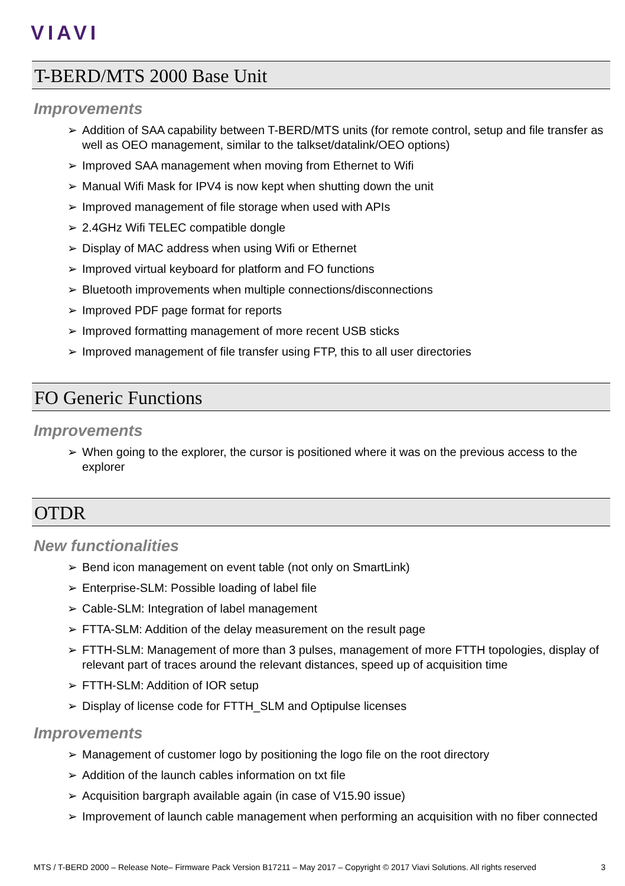VIAVI
T-BERD/MTS 2000 Base Unit
Improvements
➢ Addition of SAA capability between T-BERD/MTS units (for remote control, setup and file transfer as well as OEO management, similar to the talkset/datalink/OEO options)
➢ Improved SAA management when moving from Ethernet to Wifi
➢ Manual Wifi Mask for IPV4 is now kept when shutting down the unit
➢ Improved management of file storage when used with APIs
➢ 2.4GHz Wifi TELEC compatible dongle
➢ Display of MAC address when using Wifi or Ethernet
➢ Improved virtual keyboard for platform and FO functions
➢ Bluetooth improvements when multiple connections/disconnections
➢ Improved PDF page format for reports
➢ Improved formatting management of more recent USB sticks
➢ Improved management of file transfer using FTP, this to all user directories
FO Generic Functions
Improvements
➢ When going to the explorer, the cursor is positioned where it was on the previous access to the explorer
OTDR
New functionalities
➢ Bend icon management on event table (not only on SmartLink)
➢ Enterprise-SLM: Possible loading of label file
➢ Cable-SLM: Integration of label management
➢ FTTA-SLM: Addition of the delay measurement on the result page
➢ FTTH-SLM: Management of more than 3 pulses, management of more FTTH topologies, display of relevant part of traces around the relevant distances, speed up of acquisition time
➢ FTTH-SLM: Addition of IOR setup
➢ Display of license code for FTTH_SLM and Optipulse licenses
Improvements
➢ Management of customer logo by positioning the logo file on the root directory
➢ Addition of the launch cables information on txt file
➢ Acquisition bargraph available again (in case of V15.90 issue)
➢ Improvement of launch cable management when performing an acquisition with no fiber connected
MTS / T-BERD 2000 – Release Note– Firmware Pack Version B17211 – May 2017 – Copyright © 2017 Viavi Solutions. All rights reserved 3